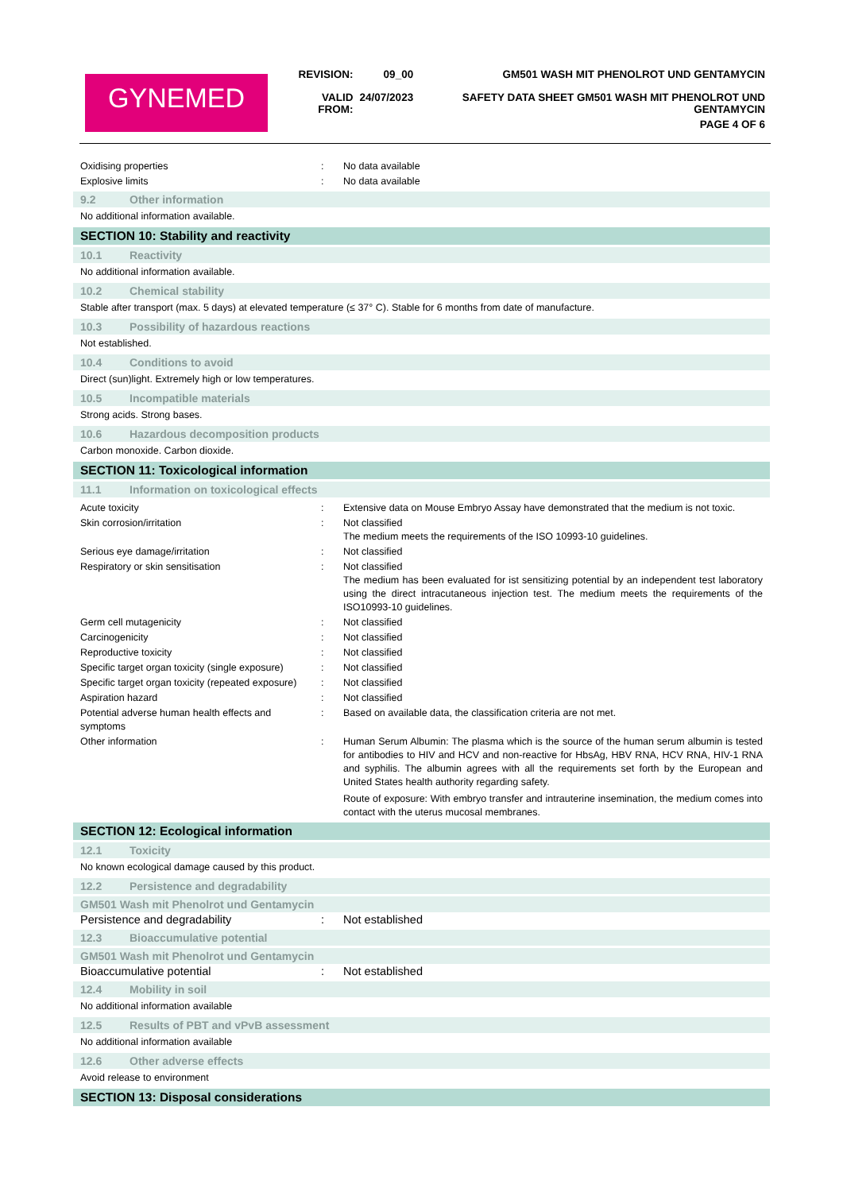GYNEMED
| REVISION: | 09_00 | GM501 WASH MIT PHENOLROT UND GENTAMYCIN |
| VALID FROM: | 24/07/2023 | SAFETY DATA SHEET GM501 WASH MIT PHENOLROT UND GENTAMYCIN |
| | | PAGE 4 OF 6 |
| Oxidising properties | : | No data available |
| Explosive limits | : | No data available |
9.2 Other information
No additional information available.
SECTION 10: Stability and reactivity
10.1 Reactivity
No additional information available.
10.2 Chemical stability
Stable after transport (max. 5 days) at elevated temperature (≤ 37° C). Stable for 6 months from date of manufacture.
10.3 Possibility of hazardous reactions
Not established.
10.4 Conditions to avoid
Direct (sun)light. Extremely high or low temperatures.
10.5 Incompatible materials
Strong acids. Strong bases.
10.6 Hazardous decomposition products
Carbon monoxide. Carbon dioxide.
SECTION 11: Toxicological information
11.1 Information on toxicological effects
| Acute toxicity | : | Extensive data on Mouse Embryo Assay have demonstrated that the medium is not toxic. |
| Skin corrosion/irritation | : | Not classified The medium meets the requirements of the ISO 10993-10 guidelines. |
| Serious eye damage/irritation | : | Not classified |
| Respiratory or skin sensitisation | : | Not classified The medium has been evaluated for ist sensitizing potential by an independent test laboratory using the direct intracutaneous injection test. The medium meets the requirements of the ISO10993-10 guidelines. |
| Germ cell mutagenicity | : | Not classified |
| Carcinogenicity | : | Not classified |
| Reproductive toxicity | : | Not classified |
| Specific target organ toxicity (single exposure) | : | Not classified |
| Specific target organ toxicity (repeated exposure) | : | Not classified |
| Aspiration hazard | : | Not classified |
| Potential adverse human health effects and symptoms | : | Based on available data, the classification criteria are not met. |
| Other information | : | Human Serum Albumin: The plasma which is the source of the human serum albumin is tested for antibodies to HIV and HCV and non-reactive for HbsAg, HBV RNA, HCV RNA, HIV-1 RNA and syphilis. The albumin agrees with all the requirements set forth by the European and United States health authority regarding safety. Route of exposure: With embryo transfer and intrauterine insemination, the medium comes into contact with the uterus mucosal membranes. |
SECTION 12: Ecological information
12.1 Toxicity
No known ecological damage caused by this product.
12.2 Persistence and degradability
GM501 Wash mit Phenolrot und Gentamycin
| Persistence and degradability | : | Not established |
12.3 Bioaccumulative potential
GM501 Wash mit Phenolrot und Gentamycin
| Bioaccumulative potential | : | Not established |
12.4 Mobility in soil
No additional information available
12.5 Results of PBT and vPvB assessment
No additional information available
12.6 Other adverse effects
Avoid release to environment
SECTION 13: Disposal considerations